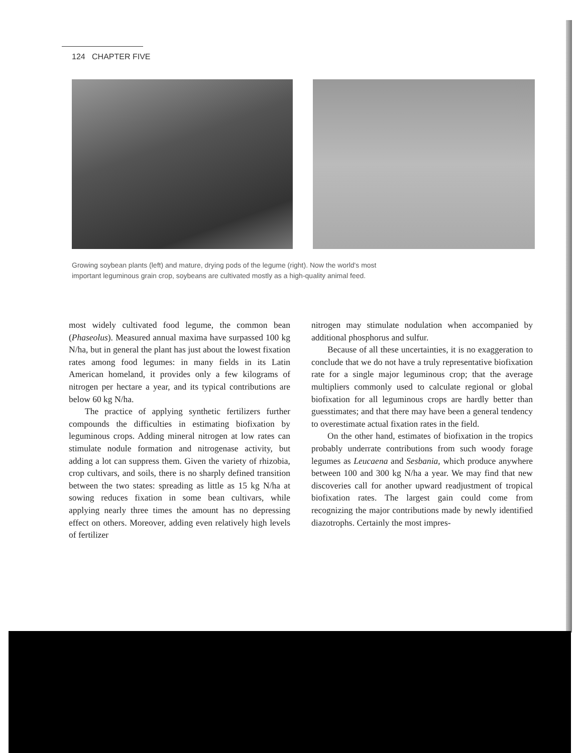124 CHAPTER FIVE
Growing soybean plants (left) and mature, drying pods of the legume (right). Now the world's most important leguminous grain crop, soybeans are cultivated mostly as a high-quality animal feed.
most widely cultivated food legume, the common bean (Phaseolus). Measured annual maxima have surpassed 100 kg N/ha, but in general the plant has just about the lowest fixation rates among food legumes: in many fields in its Latin American homeland, it provides only a few kilograms of nitrogen per hectare a year, and its typical contributions are below 60 kg N/ha.
The practice of applying synthetic fertilizers further compounds the difficulties in estimating biofixation by leguminous crops. Adding mineral nitrogen at low rates can stimulate nodule formation and nitrogenase activity, but adding a lot can suppress them. Given the variety of rhizobia, crop cultivars, and soils, there is no sharply defined transition between the two states: spreading as little as 15 kg N/ha at sowing reduces fixation in some bean cultivars, while applying nearly three times the amount has no depressing effect on others. Moreover, adding even relatively high levels of fertilizer
nitrogen may stimulate nodulation when accompanied by additional phosphorus and sulfur.
Because of all these uncertainties, it is no exaggeration to conclude that we do not have a truly representative biofixation rate for a single major leguminous crop; that the average multipliers commonly used to calculate regional or global biofixation for all leguminous crops are hardly better than guesstimates; and that there may have been a general tendency to overestimate actual fixation rates in the field.
On the other hand, estimates of biofixation in the tropics probably underrate contributions from such woody forage legumes as Leucaena and Sesbania, which produce anywhere between 100 and 300 kg N/ha a year. We may find that new discoveries call for another upward readjustment of tropical biofixation rates. The largest gain could come from recognizing the major contributions made by newly identified diazotrophs. Certainly the most impres-